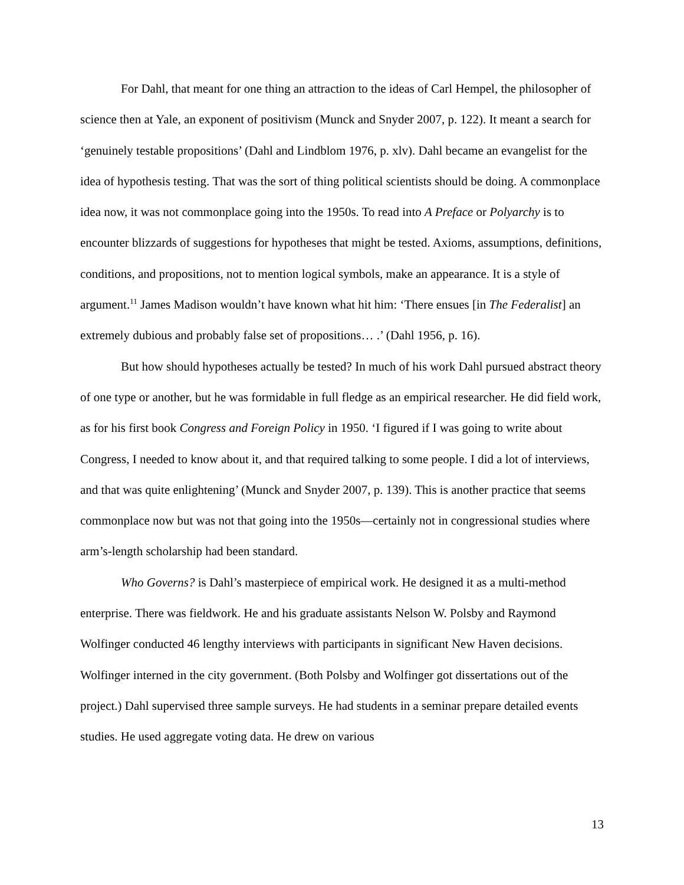For Dahl, that meant for one thing an attraction to the ideas of Carl Hempel, the philosopher of science then at Yale, an exponent of positivism (Munck and Snyder 2007, p. 122). It meant a search for ‘genuinely testable propositions’ (Dahl and Lindblom 1976, p. xlv). Dahl became an evangelist for the idea of hypothesis testing. That was the sort of thing political scientists should be doing. A commonplace idea now, it was not commonplace going into the 1950s. To read into A Preface or Polyarchy is to encounter blizzards of suggestions for hypotheses that might be tested. Axioms, assumptions, definitions, conditions, and propositions, not to mention logical symbols, make an appearance. It is a style of argument.<sup>11</sup> James Madison wouldn’t have known what hit him: ‘There ensues [in The Federalist] an extremely dubious and probably false set of propositions… .’ (Dahl 1956, p. 16).
But how should hypotheses actually be tested? In much of his work Dahl pursued abstract theory of one type or another, but he was formidable in full fledge as an empirical researcher. He did field work, as for his first book Congress and Foreign Policy in 1950. ‘I figured if I was going to write about Congress, I needed to know about it, and that required talking to some people. I did a lot of interviews, and that was quite enlightening’ (Munck and Snyder 2007, p. 139). This is another practice that seems commonplace now but was not that going into the 1950s—certainly not in congressional studies where arm’s-length scholarship had been standard.
Who Governs? is Dahl’s masterpiece of empirical work. He designed it as a multi-method enterprise. There was fieldwork. He and his graduate assistants Nelson W. Polsby and Raymond Wolfinger conducted 46 lengthy interviews with participants in significant New Haven decisions. Wolfinger interned in the city government. (Both Polsby and Wolfinger got dissertations out of the project.) Dahl supervised three sample surveys. He had students in a seminar prepare detailed events studies. He used aggregate voting data. He drew on various
13